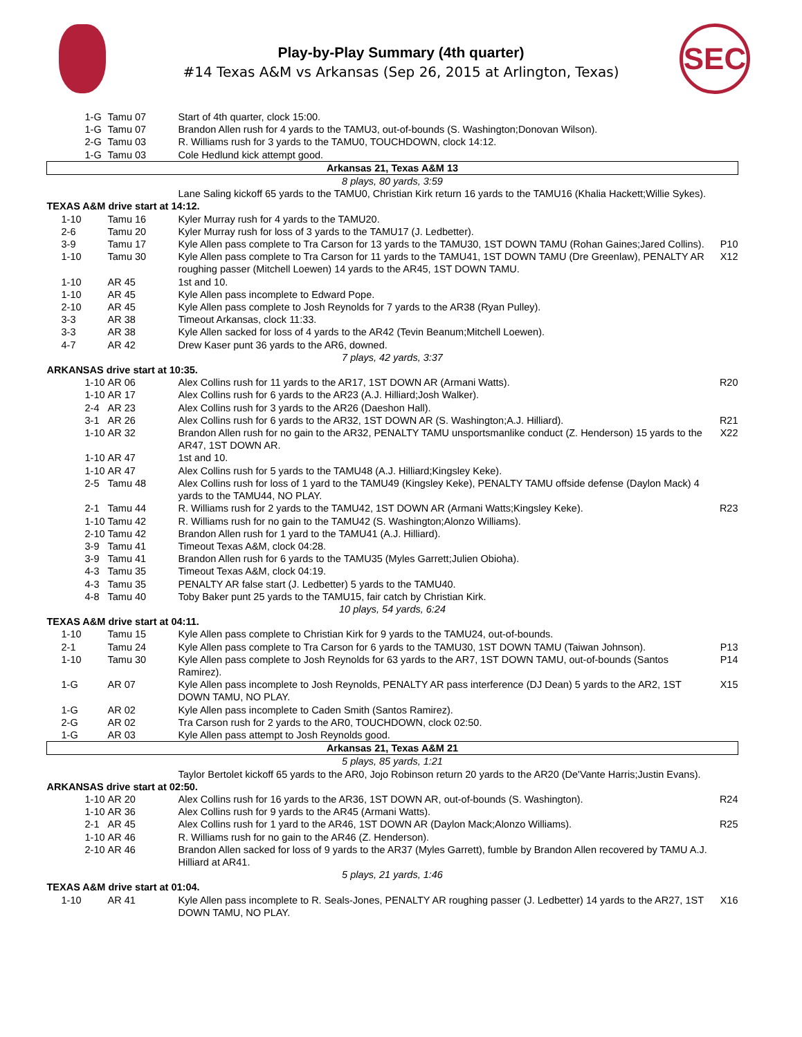Play-by-Play Summary (4th quarter)
#14 Texas A&M vs Arkansas (Sep 26, 2015 at Arlington, Texas)
SEC
| 1-G | Tamu 07 | Start of 4th quarter, clock 15:00. | |
| 1-G | Tamu 07 | Brandon Allen rush for 4 yards to the TAMU3, out-of-bounds (S. Washington;Donovan Wilson). | |
| 2-G | Tamu 03 | R. Williams rush for 3 yards to the TAMU0, TOUCHDOWN, clock 14:12. | |
| 1-G | Tamu 03 | Cole Hedlund kick attempt good. | |
| Arkansas 21, Texas A&M 13 | | | |
| 8 plays, 80 yards, 3:59 | | | |
| | | Lane Saling kickoff 65 yards to the TAMU0, Christian Kirk return 16 yards to the TAMU16 (Khalia Hackett;Willie Sykes). | |
| TEXAS A&M drive start at 14:12. | | | |
| 1-10 | Tamu 16 | Kyler Murray rush for 4 yards to the TAMU20. | |
| 2-6 | Tamu 20 | Kyler Murray rush for loss of 3 yards to the TAMU17 (J. Ledbetter). | |
| 3-9 | Tamu 17 | Kyle Allen pass complete to Tra Carson for 13 yards to the TAMU30, 1ST DOWN TAMU (Rohan Gaines;Jared Collins). | P10 |
| 1-10 | Tamu 30 | Kyle Allen pass complete to Tra Carson for 11 yards to the TAMU41, 1ST DOWN TAMU (Dre Greenlaw), PENALTY AR roughing passer (Mitchell Loewen) 14 yards to the AR45, 1ST DOWN TAMU. | X12 |
| 1-10 | AR 45 | 1st and 10. | |
| 1-10 | AR 45 | Kyle Allen pass incomplete to Edward Pope. | |
| 2-10 | AR 45 | Kyle Allen pass complete to Josh Reynolds for 7 yards to the AR38 (Ryan Pulley). | |
| 3-3 | AR 38 | Timeout Arkansas, clock 11:33. | |
| 3-3 | AR 38 | Kyle Allen sacked for loss of 4 yards to the AR42 (Tevin Beanum;Mitchell Loewen). | |
| 4-7 | AR 42 | Drew Kaser punt 36 yards to the AR6, downed. | |
| 7 plays, 42 yards, 3:37 | | | |
| ARKANSAS drive start at 10:35. | | | |
| 1-10 | AR 06 | Alex Collins rush for 11 yards to the AR17, 1ST DOWN AR (Armani Watts). | R20 |
| 1-10 | AR 17 | Alex Collins rush for 6 yards to the AR23 (A.J. Hilliard;Josh Walker). | |
| 2-4 | AR 23 | Alex Collins rush for 3 yards to the AR26 (Daeshon Hall). | |
| 3-1 | AR 26 | Alex Collins rush for 6 yards to the AR32, 1ST DOWN AR (S. Washington;A.J. Hilliard). | R21 |
| 1-10 | AR 32 | Brandon Allen rush for no gain to the AR32, PENALTY TAMU unsportsmanlike conduct (Z. Henderson) 15 yards to the AR47, 1ST DOWN AR. | X22 |
| 1-10 | AR 47 | 1st and 10. | |
| 1-10 | AR 47 | Alex Collins rush for 5 yards to the TAMU48 (A.J. Hilliard;Kingsley Keke). | |
| 2-5 | Tamu 48 | Alex Collins rush for loss of 1 yard to the TAMU49 (Kingsley Keke), PENALTY TAMU offside defense (Daylon Mack) 4 yards to the TAMU44, NO PLAY. | |
| 2-1 | Tamu 44 | R. Williams rush for 2 yards to the TAMU42, 1ST DOWN AR (Armani Watts;Kingsley Keke). | R23 |
| 1-10 | Tamu 42 | R. Williams rush for no gain to the TAMU42 (S. Washington;Alonzo Williams). | |
| 2-10 | Tamu 42 | Brandon Allen rush for 1 yard to the TAMU41 (A.J. Hilliard). | |
| 3-9 | Tamu 41 | Timeout Texas A&M, clock 04:28. | |
| 3-9 | Tamu 41 | Brandon Allen rush for 6 yards to the TAMU35 (Myles Garrett;Julien Obioha). | |
| 4-3 | Tamu 35 | Timeout Texas A&M, clock 04:19. | |
| 4-3 | Tamu 35 | PENALTY AR false start (J. Ledbetter) 5 yards to the TAMU40. | |
| 4-8 | Tamu 40 | Toby Baker punt 25 yards to the TAMU15, fair catch by Christian Kirk. | |
| 10 plays, 54 yards, 6:24 | | | |
| TEXAS A&M drive start at 04:11. | | | |
| 1-10 | Tamu 15 | Kyle Allen pass complete to Christian Kirk for 9 yards to the TAMU24, out-of-bounds. | |
| 2-1 | Tamu 24 | Kyle Allen pass complete to Tra Carson for 6 yards to the TAMU30, 1ST DOWN TAMU (Taiwan Johnson). | P13 |
| 1-10 | Tamu 30 | Kyle Allen pass complete to Josh Reynolds for 63 yards to the AR7, 1ST DOWN TAMU, out-of-bounds (Santos Ramirez). | P14 |
| 1-G | AR 07 | Kyle Allen pass incomplete to Josh Reynolds, PENALTY AR pass interference (DJ Dean) 5 yards to the AR2, 1ST DOWN TAMU, NO PLAY. | X15 |
| 1-G | AR 02 | Kyle Allen pass incomplete to Caden Smith (Santos Ramirez). | |
| 2-G | AR 02 | Tra Carson rush for 2 yards to the AR0, TOUCHDOWN, clock 02:50. | |
| 1-G | AR 03 | Kyle Allen pass attempt to Josh Reynolds good. | |
| Arkansas 21, Texas A&M 21 | | | |
| 5 plays, 85 yards, 1:21 | | | |
| | | Taylor Bertolet kickoff 65 yards to the AR0, Jojo Robinson return 20 yards to the AR20 (De'Vante Harris;Justin Evans). | |
| ARKANSAS drive start at 02:50. | | | |
| 1-10 | AR 20 | Alex Collins rush for 16 yards to the AR36, 1ST DOWN AR, out-of-bounds (S. Washington). | R24 |
| 1-10 | AR 36 | Alex Collins rush for 9 yards to the AR45 (Armani Watts). | |
| 2-1 | AR 45 | Alex Collins rush for 1 yard to the AR46, 1ST DOWN AR (Daylon Mack;Alonzo Williams). | R25 |
| 1-10 | AR 46 | R. Williams rush for no gain to the AR46 (Z. Henderson). | |
| 2-10 | AR 46 | Brandon Allen sacked for loss of 9 yards to the AR37 (Myles Garrett), fumble by Brandon Allen recovered by TAMU A.J. Hilliard at AR41. | |
| 5 plays, 21 yards, 1:46 | | | |
| TEXAS A&M drive start at 01:04. | | | |
| 1-10 | AR 41 | Kyle Allen pass incomplete to R. Seals-Jones, PENALTY AR roughing passer (J. Ledbetter) 14 yards to the AR27, 1ST DOWN TAMU, NO PLAY. | X16 |